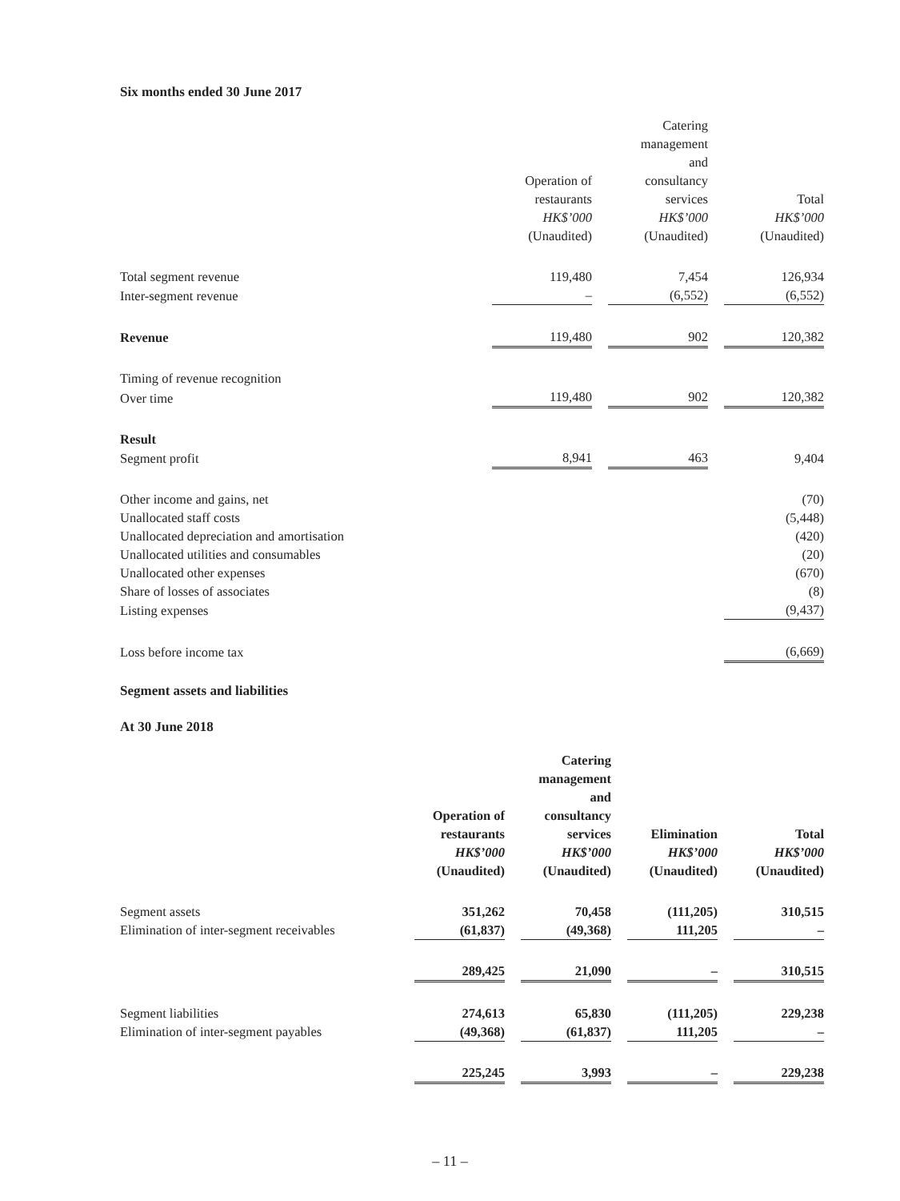Six months ended 30 June 2017
| | Operation of restaurants HK$’000 (Unaudited) | | Catering management and consultancy services HK$’000 (Unaudited) | | Total HK$’000 (Unaudited) |
| --- | --- | --- | --- | --- | --- |
| Total segment revenue | 119,480 | | 7,454 | | 126,934 |
| Inter-segment revenue | – | | (6,552) | | (6,552) |
| Revenue | 119,480 | | 902 | | 120,382 |
| Timing of revenue recognition | | | | | |
| Over time | 119,480 | | 902 | | 120,382 |
| Result | | | | | |
| Segment profit | 8,941 | | 463 | | 9,404 |
| Other income and gains, net | | | | | (70) |
| Unallocated staff costs | | | | | (5,448) |
| Unallocated depreciation and amortisation | | | | | (420) |
| Unallocated utilities and consumables | | | | | (20) |
| Unallocated other expenses | | | | | (670) |
| Share of losses of associates | | | | | (8) |
| Listing expenses | | | | | (9,437) |
| Loss before income tax | | | | | (6,669) |
Segment assets and liabilities
At 30 June 2018
| | Operation of restaurants HK$’000 (Unaudited) | | Catering management and consultancy services HK$’000 (Unaudited) | | Elimination HK$’000 (Unaudited) | | Total HK$’000 (Unaudited) |
| --- | --- | --- | --- | --- | --- | --- | --- |
| Segment assets | 351,262 | | 70,458 | | (111,205) | | 310,515 |
| Elimination of inter-segment receivables | (61,837) | | (49,368) | | 111,205 | | – |
| | 289,425 | | 21,090 | | – | | 310,515 |
| Segment liabilities | 274,613 | | 65,830 | | (111,205) | | 229,238 |
| Elimination of inter-segment payables | (49,368) | | (61,837) | | 111,205 | | – |
| | 225,245 | | 3,993 | | – | | 229,238 |
– 11 –